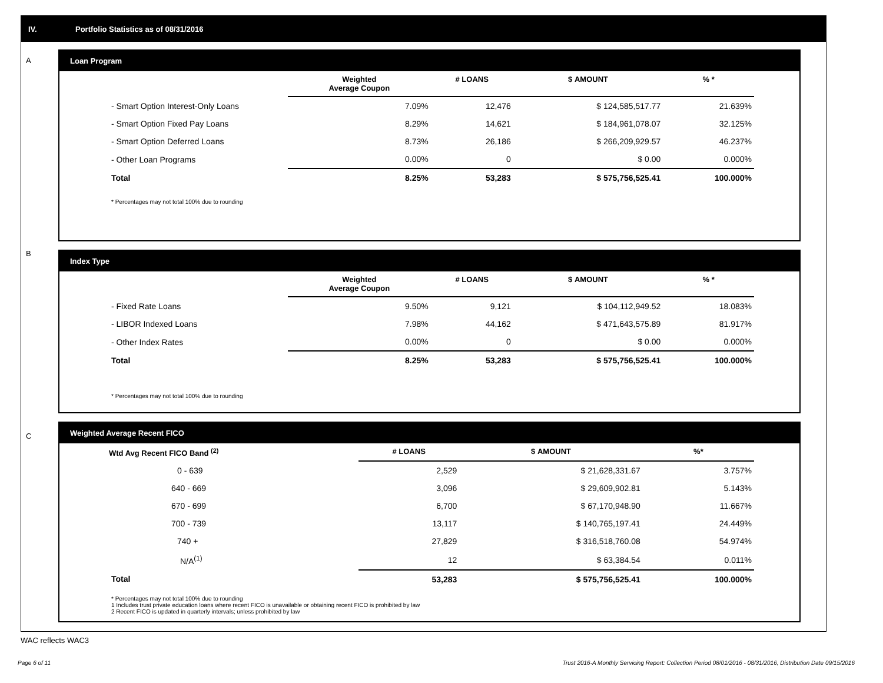IV. Portfolio Statistics as of 08/31/2016
A
B
C
Loan Program
| | Weighted Average Coupon | # LOANS | $ AMOUNT | % * |
| --- | --- | --- | --- | --- |
| - Smart Option Interest-Only Loans | 7.09% | 12,476 | $ 124,585,517.77 | 21.639% |
| - Smart Option Fixed Pay Loans | 8.29% | 14,621 | $ 184,961,078.07 | 32.125% |
| - Smart Option Deferred Loans | 8.73% | 26,186 | $ 266,209,929.57 | 46.237% |
| - Other Loan Programs | 0.00% | 0 | $ 0.00 | 0.000% |
| Total | 8.25% | 53,283 | $ 575,756,525.41 | 100.000% |
* Percentages may not total 100% due to rounding
Index Type
| | Weighted Average Coupon | # LOANS | $ AMOUNT | % * |
| --- | --- | --- | --- | --- |
| - Fixed Rate Loans | 9.50% | 9,121 | $ 104,112,949.52 | 18.083% |
| - LIBOR Indexed Loans | 7.98% | 44,162 | $ 471,643,575.89 | 81.917% |
| - Other Index Rates | 0.00% | 0 | $ 0.00 | 0.000% |
| Total | 8.25% | 53,283 | $ 575,756,525.41 | 100.000% |
* Percentages may not total 100% due to rounding
Weighted Average Recent FICO
| Wtd Avg Recent FICO Band <sup>(2)</sup> | # LOANS | $ AMOUNT | %* |
| --- | --- | --- | --- |
| 0 - 639 | 2,529 | $ 21,628,331.67 | 3.757% |
| 640 - 669 | 3,096 | $ 29,609,902.81 | 5.143% |
| 670 - 699 | 6,700 | $ 67,170,948.90 | 11.667% |
| 700 - 739 | 13,117 | $ 140,765,197.41 | 24.449% |
| 740 + | 27,829 | $ 316,518,760.08 | 54.974% |
| N/A<sup>(1)</sup> | 12 | $ 63,384.54 | 0.011% |
| Total | 53,283 | $ 575,756,525.41 | 100.000% |
* Percentages may not total 100% due to rounding
1 Includes trust private education loans where recent FICO is unavailable or obtaining recent FICO is prohibited by law
2 Recent FICO is updated in quarterly intervals; unless prohibited by law
WAC reflects WAC3
Page 6 of 11
Trust 2016-A Monthly Servicing Report: Collection Period 08/01/2016 - 08/31/2016, Distribution Date 09/15/2016